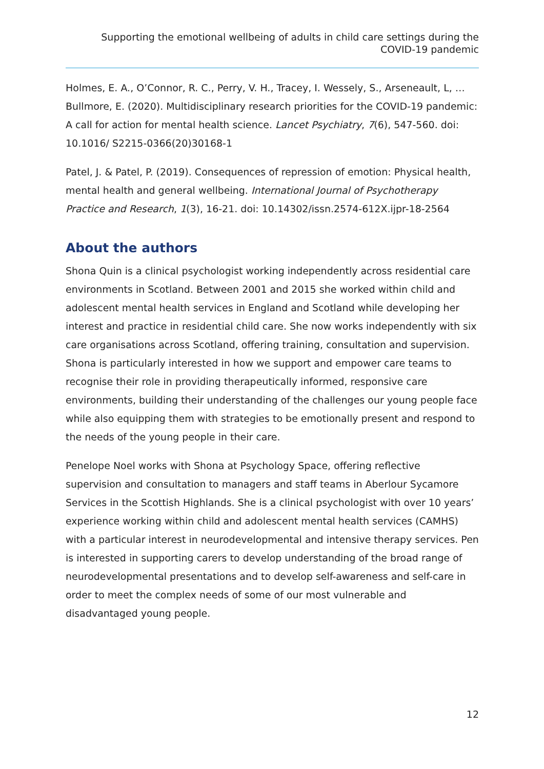Supporting the emotional wellbeing of adults in child care settings during the COVID-19 pandemic
Holmes, E. A., O’Connor, R. C., Perry, V. H., Tracey, I. Wessely, S., Arseneault, L, … Bullmore, E. (2020). Multidisciplinary research priorities for the COVID-19 pandemic: A call for action for mental health science. Lancet Psychiatry, 7(6), 547-560. doi: 10.1016/ S2215-0366(20)30168-1
Patel, J. & Patel, P. (2019). Consequences of repression of emotion: Physical health, mental health and general wellbeing. International Journal of Psychotherapy Practice and Research, 1(3), 16-21. doi: 10.14302/issn.2574-612X.ijpr-18-2564
About the authors
Shona Quin is a clinical psychologist working independently across residential care environments in Scotland. Between 2001 and 2015 she worked within child and adolescent mental health services in England and Scotland while developing her interest and practice in residential child care. She now works independently with six care organisations across Scotland, offering training, consultation and supervision. Shona is particularly interested in how we support and empower care teams to recognise their role in providing therapeutically informed, responsive care environments, building their understanding of the challenges our young people face while also equipping them with strategies to be emotionally present and respond to the needs of the young people in their care.
Penelope Noel works with Shona at Psychology Space, offering reflective supervision and consultation to managers and staff teams in Aberlour Sycamore Services in the Scottish Highlands. She is a clinical psychologist with over 10 years’ experience working within child and adolescent mental health services (CAMHS) with a particular interest in neurodevelopmental and intensive therapy services. Pen is interested in supporting carers to develop understanding of the broad range of neurodevelopmental presentations and to develop self-awareness and self-care in order to meet the complex needs of some of our most vulnerable and disadvantaged young people.
12